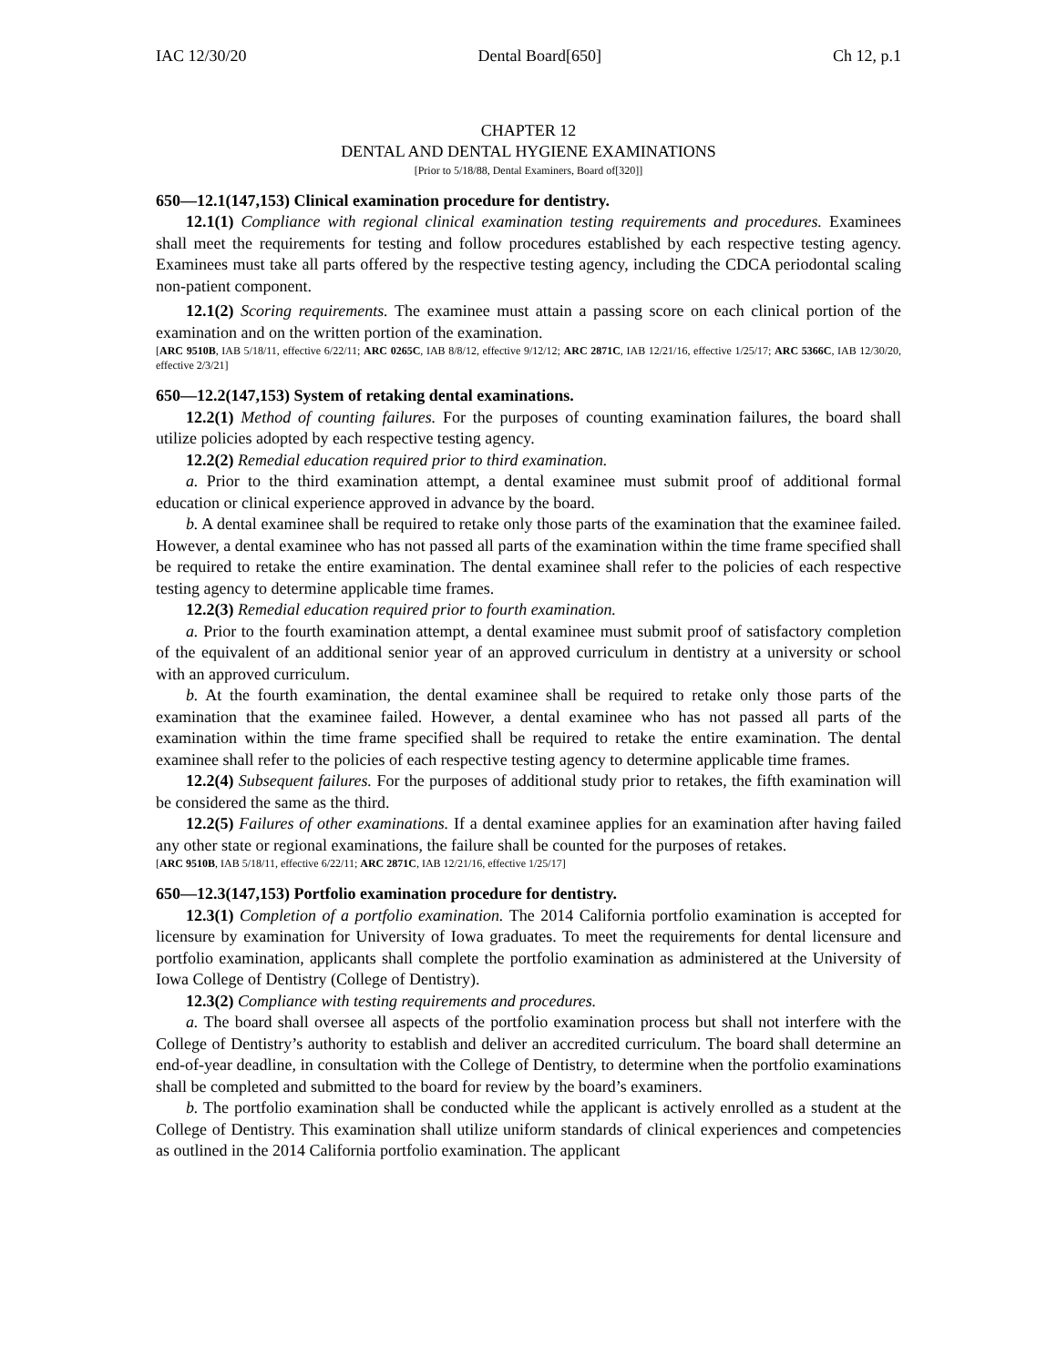IAC 12/30/20 Dental Board[650] Ch 12, p.1
CHAPTER 12
DENTAL AND DENTAL HYGIENE EXAMINATIONS
[Prior to 5/18/88, Dental Examiners, Board of[320]]
650—12.1(147,153) Clinical examination procedure for dentistry.
12.1(1) Compliance with regional clinical examination testing requirements and procedures. Examinees shall meet the requirements for testing and follow procedures established by each respective testing agency. Examinees must take all parts offered by the respective testing agency, including the CDCA periodontal scaling non-patient component.
12.1(2) Scoring requirements. The examinee must attain a passing score on each clinical portion of the examination and on the written portion of the examination.
[ARC 9510B, IAB 5/18/11, effective 6/22/11; ARC 0265C, IAB 8/8/12, effective 9/12/12; ARC 2871C, IAB 12/21/16, effective 1/25/17; ARC 5366C, IAB 12/30/20, effective 2/3/21]
650—12.2(147,153) System of retaking dental examinations.
12.2(1) Method of counting failures. For the purposes of counting examination failures, the board shall utilize policies adopted by each respective testing agency.
12.2(2) Remedial education required prior to third examination.
a. Prior to the third examination attempt, a dental examinee must submit proof of additional formal education or clinical experience approved in advance by the board.
b. A dental examinee shall be required to retake only those parts of the examination that the examinee failed. However, a dental examinee who has not passed all parts of the examination within the time frame specified shall be required to retake the entire examination. The dental examinee shall refer to the policies of each respective testing agency to determine applicable time frames.
12.2(3) Remedial education required prior to fourth examination.
a. Prior to the fourth examination attempt, a dental examinee must submit proof of satisfactory completion of the equivalent of an additional senior year of an approved curriculum in dentistry at a university or school with an approved curriculum.
b. At the fourth examination, the dental examinee shall be required to retake only those parts of the examination that the examinee failed. However, a dental examinee who has not passed all parts of the examination within the time frame specified shall be required to retake the entire examination. The dental examinee shall refer to the policies of each respective testing agency to determine applicable time frames.
12.2(4) Subsequent failures. For the purposes of additional study prior to retakes, the fifth examination will be considered the same as the third.
12.2(5) Failures of other examinations. If a dental examinee applies for an examination after having failed any other state or regional examinations, the failure shall be counted for the purposes of retakes.
[ARC 9510B, IAB 5/18/11, effective 6/22/11; ARC 2871C, IAB 12/21/16, effective 1/25/17]
650—12.3(147,153) Portfolio examination procedure for dentistry.
12.3(1) Completion of a portfolio examination. The 2014 California portfolio examination is accepted for licensure by examination for University of Iowa graduates. To meet the requirements for dental licensure and portfolio examination, applicants shall complete the portfolio examination as administered at the University of Iowa College of Dentistry (College of Dentistry).
12.3(2) Compliance with testing requirements and procedures.
a. The board shall oversee all aspects of the portfolio examination process but shall not interfere with the College of Dentistry’s authority to establish and deliver an accredited curriculum. The board shall determine an end-of-year deadline, in consultation with the College of Dentistry, to determine when the portfolio examinations shall be completed and submitted to the board for review by the board’s examiners.
b. The portfolio examination shall be conducted while the applicant is actively enrolled as a student at the College of Dentistry. This examination shall utilize uniform standards of clinical experiences and competencies as outlined in the 2014 California portfolio examination. The applicant